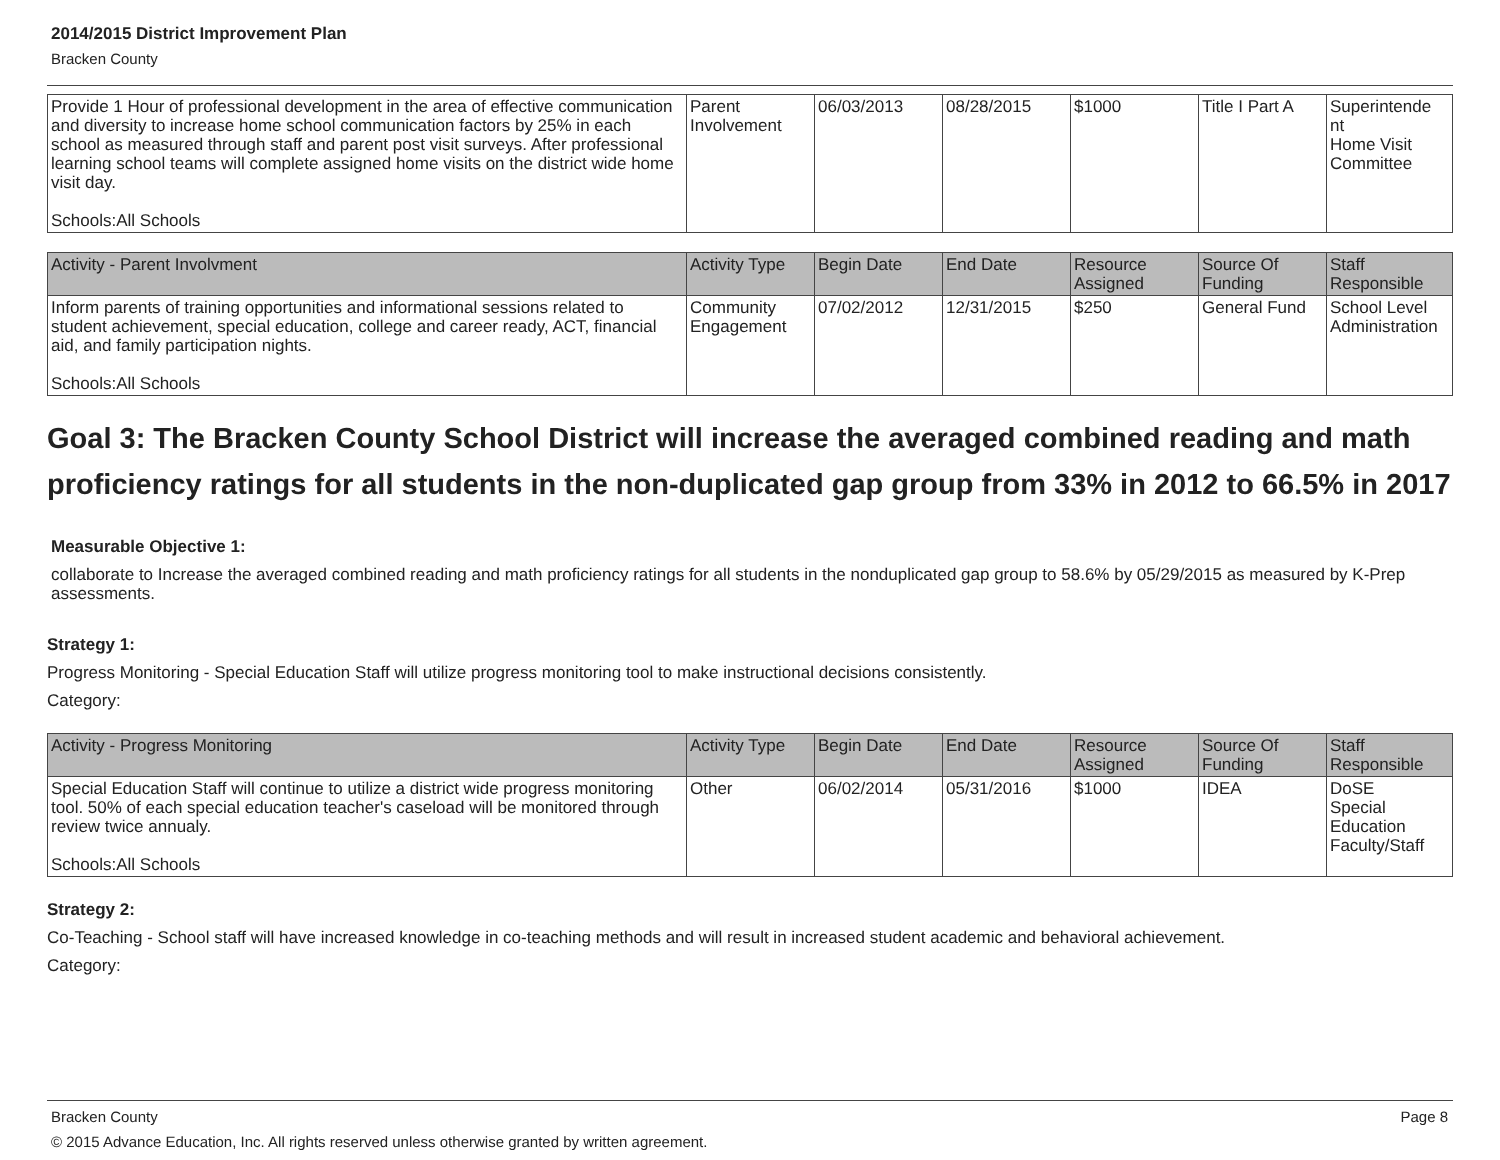2014/2015 District Improvement Plan
Bracken County
| Provide 1 Hour of professional development in the area of effective communication and diversity to increase home school communication factors by 25% in each school as measured through staff and parent post visit surveys. After professional learning school teams will complete assigned home visits on the district wide home visit day. Schools:All Schools | Parent Involvement | 06/03/2013 | 08/28/2015 | $1000 | Title I Part A | Superintende nt Home Visit Committee |
| Activity - Parent Involvment | Activity Type | Begin Date | End Date | Resource Assigned | Source Of Funding | Staff Responsible |
| --- | --- | --- | --- | --- | --- | --- |
| Inform parents of training opportunities and informational sessions related to student achievement, special education, college and career ready, ACT, financial aid, and family participation nights. Schools:All Schools | Community Engagement | 07/02/2012 | 12/31/2015 | $250 | General Fund | School Level Administration |
Goal 3: The Bracken County School District will increase the averaged combined reading and math proficiency ratings for all students in the non-duplicated gap group from 33% in 2012 to 66.5% in 2017
Measurable Objective 1:
collaborate to Increase the averaged combined reading and math proficiency ratings for all students in the nonduplicated gap group to 58.6% by 05/29/2015 as measured by K-Prep assessments.
Strategy 1:
Progress Monitoring - Special Education Staff will utilize progress monitoring tool to make instructional decisions consistently.
Category:
| Activity - Progress Monitoring | Activity Type | Begin Date | End Date | Resource Assigned | Source Of Funding | Staff Responsible |
| --- | --- | --- | --- | --- | --- | --- |
| Special Education Staff will continue to utilize a district wide progress monitoring tool. 50% of each special education teacher's caseload will be monitored through review twice annualy. Schools:All Schools | Other | 06/02/2014 | 05/31/2016 | $1000 | IDEA | DoSE Special Education Faculty/Staff |
Strategy 2:
Co-Teaching - School staff will have increased knowledge in co-teaching methods and will result in increased student academic and behavioral achievement.
Category:
Bracken County Page 8
© 2015 Advance Education, Inc. All rights reserved unless otherwise granted by written agreement.